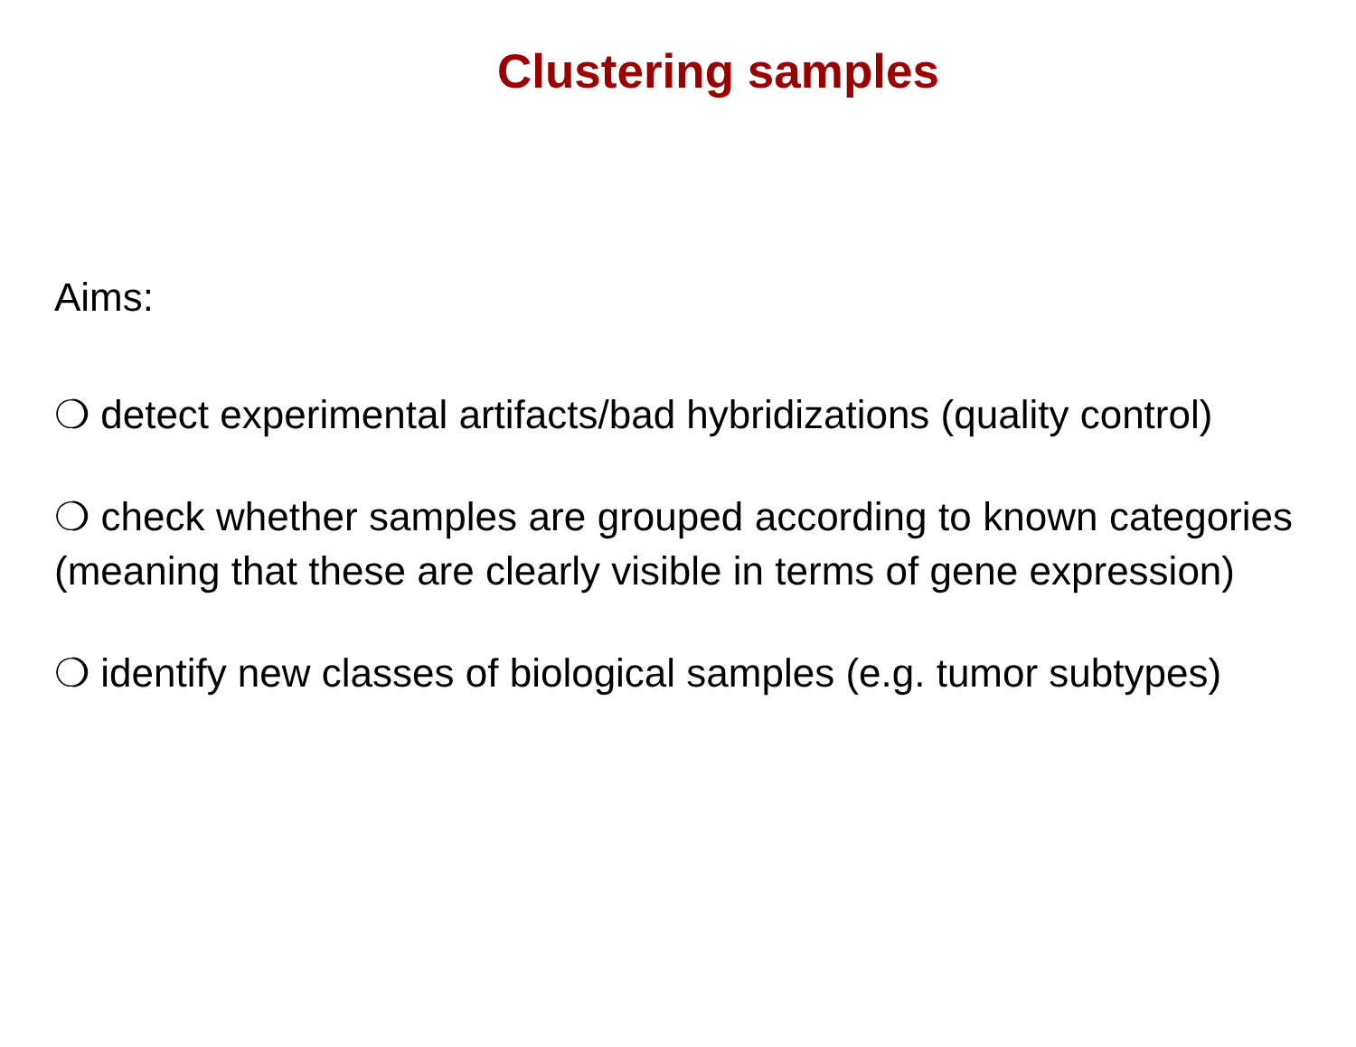Clustering samples
Aims:
❍ detect experimental artifacts/bad hybridizations (quality control)
❍ check whether samples are grouped according to known categories (meaning that these are clearly visible in terms of gene expression)
❍ identify new classes of biological samples (e.g. tumor subtypes)